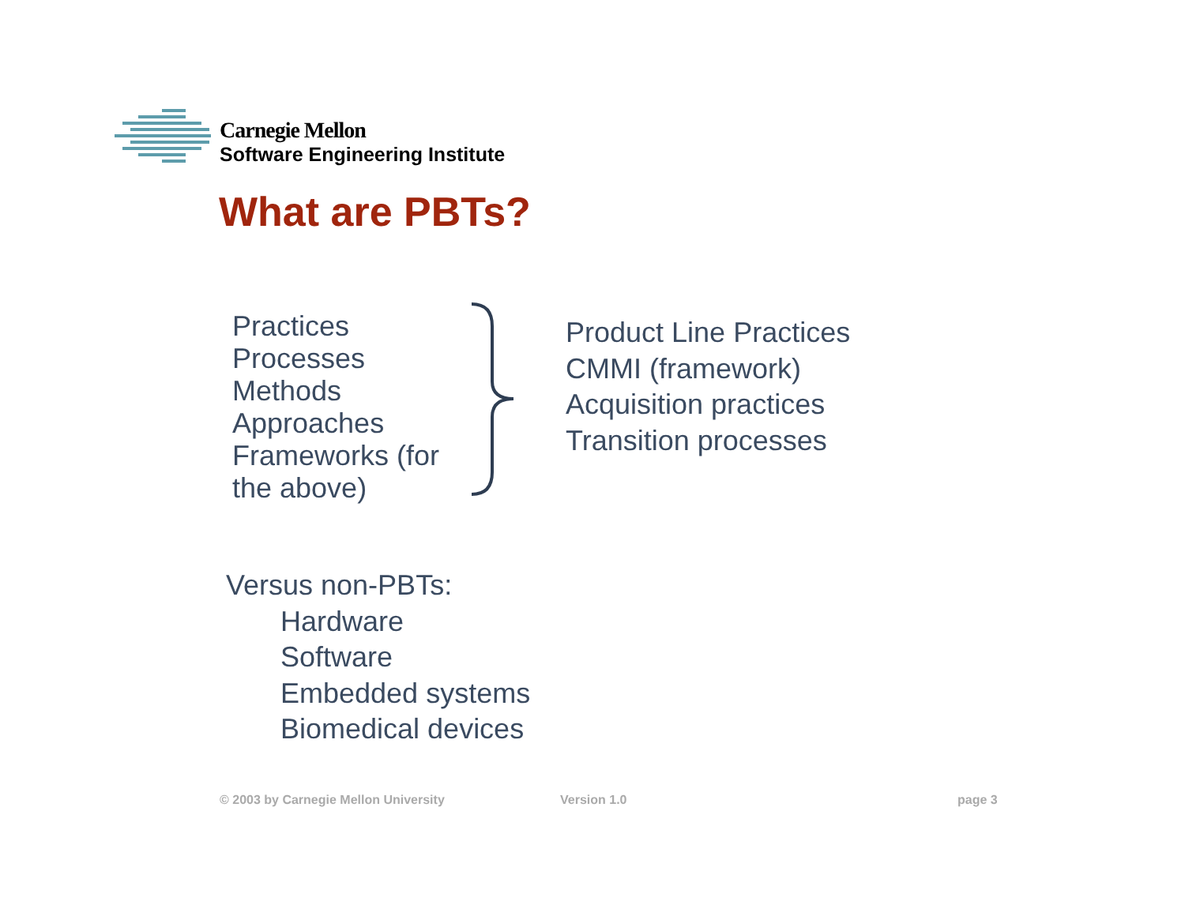Carnegie Mellon
Software Engineering Institute
What are PBTs?
Practices
Processes
Methods
Approaches
Frameworks (for the above)
Product Line Practices
CMMI (framework)
Acquisition practices
Transition processes
Versus non-PBTs:
Hardware
Software
Embedded systems
Biomedical devices
© 2003 by Carnegie Mellon University
Version 1.0 page 3